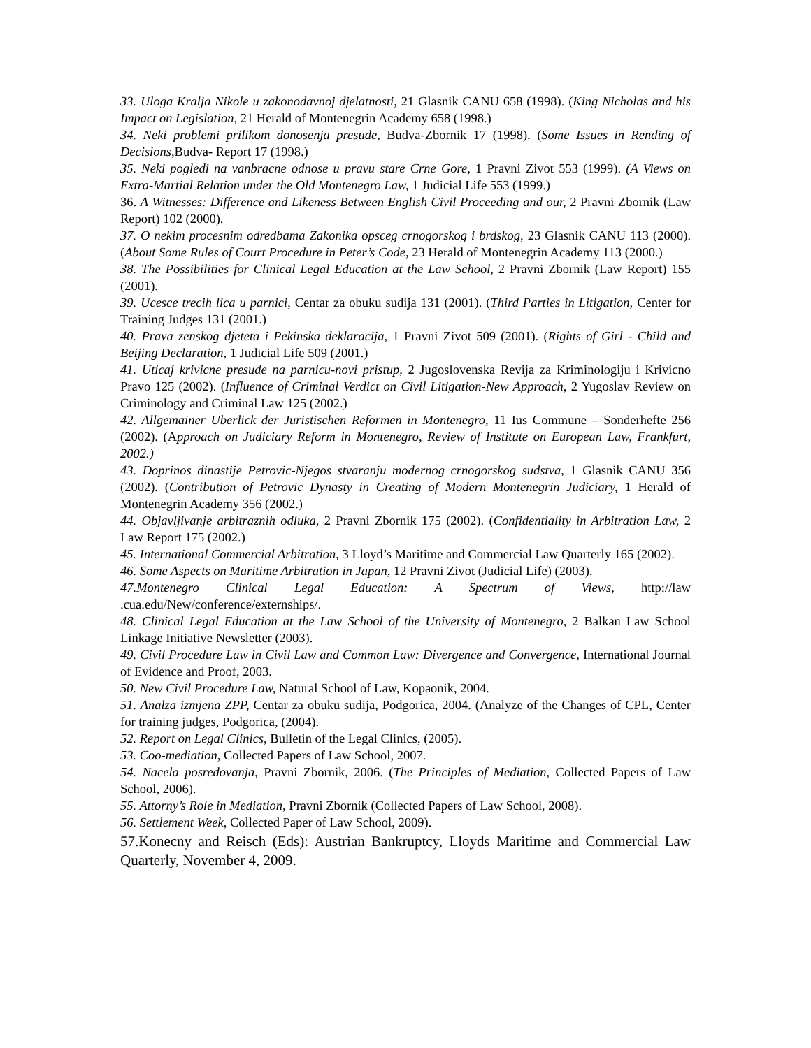33. Uloga Kralja Nikole u zakonodavnoj djelatnosti, 21 Glasnik CANU 658 (1998). (King Nicholas and his Impact on Legislation, 21 Herald of Montenegrin Academy 658 (1998.)
34. Neki problemi prilikom donosenja presude, Budva-Zbornik 17 (1998). (Some Issues in Rending of Decisions, Budva- Report 17 (1998.)
35. Neki pogledi na vanbracne odnose u pravu stare Crne Gore, 1 Pravni Zivot 553 (1999). (A Views on Extra-Martial Relation under the Old Montenegro Law, 1 Judicial Life 553 (1999.)
36. A Witnesses: Difference and Likeness Between English Civil Proceeding and our, 2 Pravni Zbornik (Law Report) 102 (2000).
37. O nekim procesnim odredbama Zakonika opsceg crnogorskog i brdskog, 23 Glasnik CANU 113 (2000). (About Some Rules of Court Procedure in Peter’s Code, 23 Herald of Montenegrin Academy 113 (2000.)
38. The Possibilities for Clinical Legal Education at the Law School, 2 Pravni Zbornik (Law Report) 155 (2001).
39. Ucesce trecih lica u parnici, Centar za obuku sudija 131 (2001). (Third Parties in Litigation, Center for Training Judges 131 (2001.)
40. Prava zenskog djeteta i Pekinska deklaracija, 1 Pravni Zivot 509 (2001). (Rights of Girl - Child and Beijing Declaration, 1 Judicial Life 509 (2001.)
41. Uticaj krivicne presude na parnicu-novi pristup, 2 Jugoslovenska Revija za Kriminologiju i Krivicno Pravo 125 (2002). (Influence of Criminal Verdict on Civil Litigation-New Approach, 2 Yugoslav Review on Criminology and Criminal Law 125 (2002.)
42. Allgemainer Uberlick der Juristischen Reformen in Montenegro, 11 Ius Commune – Sonderhefte 256 (2002). (Approach on Judiciary Reform in Montenegro, Review of Institute on European Law, Frankfurt, 2002.)
43. Doprinos dinastije Petrovic-Njegos stvaranju modernog crnogorskog sudstva, 1 Glasnik CANU 356 (2002). (Contribution of Petrovic Dynasty in Creating of Modern Montenegrin Judiciary, 1 Herald of Montenegrin Academy 356 (2002.)
44. Objavljivanje arbitraznih odluka, 2 Pravni Zbornik 175 (2002). (Confidentiality in Arbitration Law, 2 Law Report 175 (2002.)
45. International Commercial Arbitration, 3 Lloyd’s Maritime and Commercial Law Quarterly 165 (2002).
46. Some Aspects on Maritime Arbitration in Japan, 12 Pravni Zivot (Judicial Life) (2003).
47.Montenegro Clinical Legal Education: A Spectrum of Views, http://law .cua.edu/New/conference/externships/.
48. Clinical Legal Education at the Law School of the University of Montenegro, 2 Balkan Law School Linkage Initiative Newsletter (2003).
49. Civil Procedure Law in Civil Law and Common Law: Divergence and Convergence, International Journal of Evidence and Proof, 2003.
50. New Civil Procedure Law, Natural School of Law, Kopaonik, 2004.
51. Analza izmjena ZPP, Centar za obuku sudija, Podgorica, 2004. (Analyze of the Changes of CPL, Center for training judges, Podgorica, (2004).
52. Report on Legal Clinics, Bulletin of the Legal Clinics, (2005).
53. Coo-mediation, Collected Papers of Law School, 2007.
54. Nacela posredovanja, Pravni Zbornik, 2006. (The Principles of Mediation, Collected Papers of Law School, 2006).
55. Attorny’s Role in Mediation, Pravni Zbornik (Collected Papers of Law School, 2008).
56. Settlement Week, Collected Paper of Law School, 2009).
57.Konecny and Reisch (Eds): Austrian Bankruptcy, Lloyds Maritime and Commercial Law Quarterly, November 4, 2009.